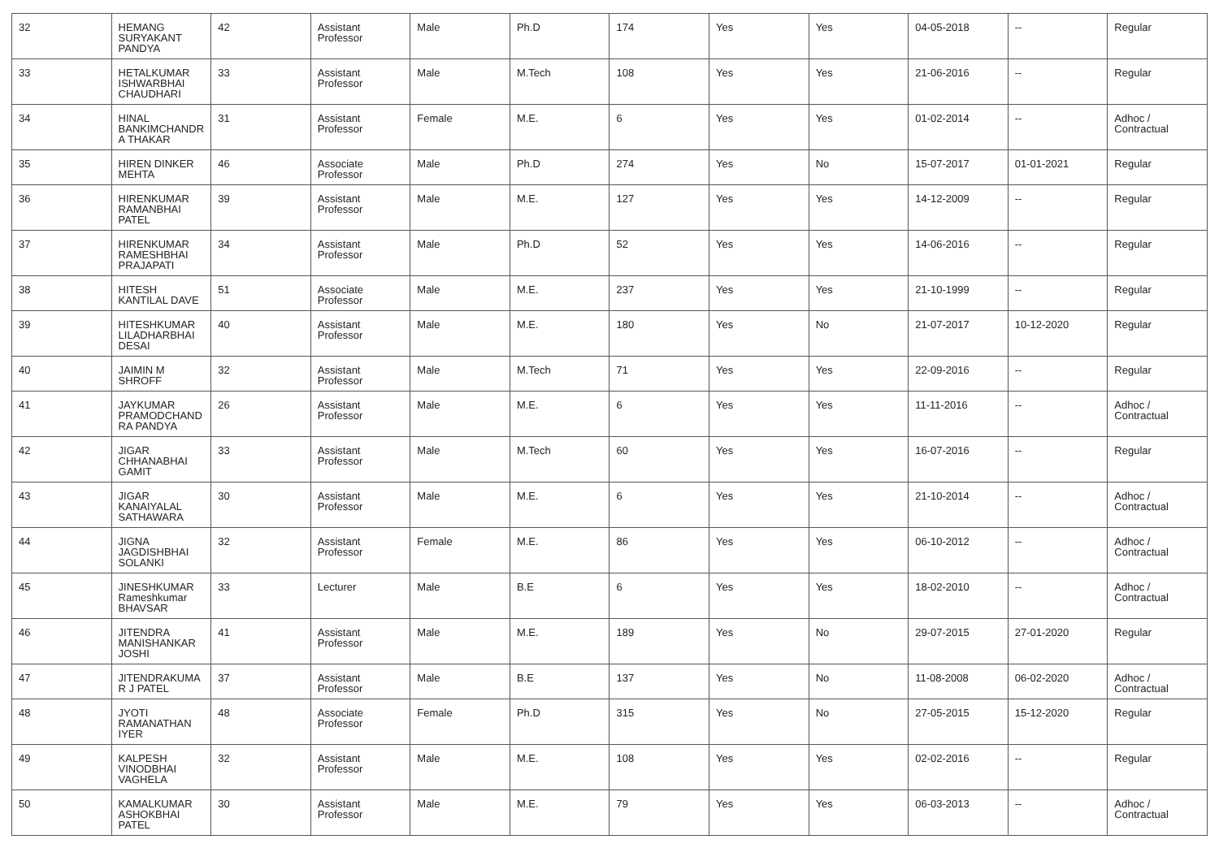| 32 | HEMANG SURYAKANT PANDYA | 42 | Assistant Professor | Male | Ph.D | 174 | Yes | Yes | 04-05-2018 | -- | Regular |
| 33 | HETALKUMAR ISHWARBHAI CHAUDHARI | 33 | Assistant Professor | Male | M.Tech | 108 | Yes | Yes | 21-06-2016 | -- | Regular |
| 34 | HINAL BANKIMCHANDR A THAKAR | 31 | Assistant Professor | Female | M.E. | 6 | Yes | Yes | 01-02-2014 | -- | Adhoc / Contractual |
| 35 | HIREN DINKER MEHTA | 46 | Associate Professor | Male | Ph.D | 274 | Yes | No | 15-07-2017 | 01-01-2021 | Regular |
| 36 | HIRENKUMAR RAMANBHAI PATEL | 39 | Assistant Professor | Male | M.E. | 127 | Yes | Yes | 14-12-2009 | -- | Regular |
| 37 | HIRENKUMAR RAMESHBHAI PRAJAPATI | 34 | Assistant Professor | Male | Ph.D | 52 | Yes | Yes | 14-06-2016 | -- | Regular |
| 38 | HITESH KANTILAL DAVE | 51 | Associate Professor | Male | M.E. | 237 | Yes | Yes | 21-10-1999 | -- | Regular |
| 39 | HITESHKUMAR LILADHARBHAI DESAI | 40 | Assistant Professor | Male | M.E. | 180 | Yes | No | 21-07-2017 | 10-12-2020 | Regular |
| 40 | JAIMIN M SHROFF | 32 | Assistant Professor | Male | M.Tech | 71 | Yes | Yes | 22-09-2016 | -- | Regular |
| 41 | JAYKUMAR PRAMODCHAND RA PANDYA | 26 | Assistant Professor | Male | M.E. | 6 | Yes | Yes | 11-11-2016 | -- | Adhoc / Contractual |
| 42 | JIGAR CHHANABHAI GAMIT | 33 | Assistant Professor | Male | M.Tech | 60 | Yes | Yes | 16-07-2016 | -- | Regular |
| 43 | JIGAR KANAIYALAL SATHAWARA | 30 | Assistant Professor | Male | M.E. | 6 | Yes | Yes | 21-10-2014 | -- | Adhoc / Contractual |
| 44 | JIGNA JAGDISHBHAI SOLANKI | 32 | Assistant Professor | Female | M.E. | 86 | Yes | Yes | 06-10-2012 | -- | Adhoc / Contractual |
| 45 | JINESHKUMAR Rameshkumar BHAVSAR | 33 | Lecturer | Male | B.E | 6 | Yes | Yes | 18-02-2010 | -- | Adhoc / Contractual |
| 46 | JITENDRA MANISHANKAR JOSHI | 41 | Assistant Professor | Male | M.E. | 189 | Yes | No | 29-07-2015 | 27-01-2020 | Regular |
| 47 | JITENDRAKUMA R J PATEL | 37 | Assistant Professor | Male | B.E | 137 | Yes | No | 11-08-2008 | 06-02-2020 | Adhoc / Contractual |
| 48 | JYOTI RAMANATHAN IYER | 48 | Associate Professor | Female | Ph.D | 315 | Yes | No | 27-05-2015 | 15-12-2020 | Regular |
| 49 | KALPESH VINODBHAI VAGHELA | 32 | Assistant Professor | Male | M.E. | 108 | Yes | Yes | 02-02-2016 | -- | Regular |
| 50 | KAMALKUMAR ASHOKBHAI PATEL | 30 | Assistant Professor | Male | M.E. | 79 | Yes | Yes | 06-03-2013 | -- | Adhoc / Contractual |